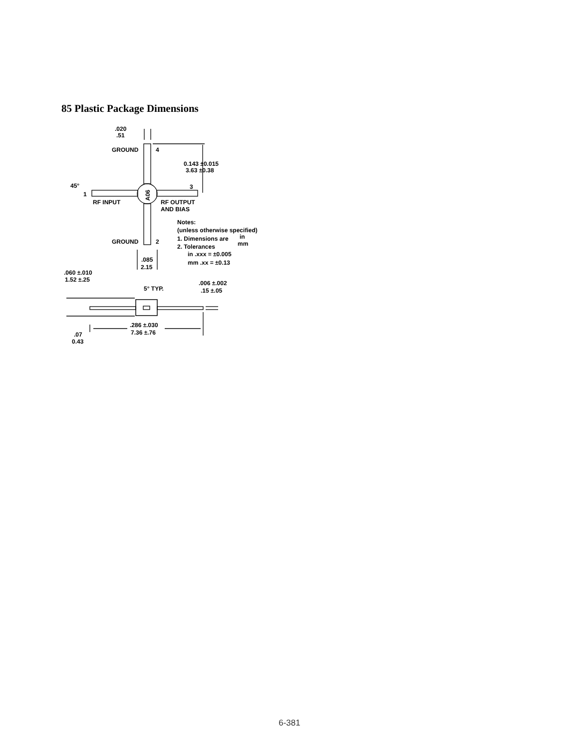85 Plastic Package Dimensions
.020
.51
GROUND
4
0.143 ±0.015
3.63 ±0.38
45°
3
1
RF INPUT
RF OUTPUT
AND BIAS
A06
Notes:
(unless otherwise specified)
1. Dimensions are
in
mm
2. Tolerances
in .xxx = ±0.005
mm .xx = ±0.13
GROUND
2
.085
2.15
.060 ±.010
1.52 ±.25
5° TYP.
.006 ±.002
.15 ±.05
.286 ±.030
7.36 ±.76
.07
0.43
6-381